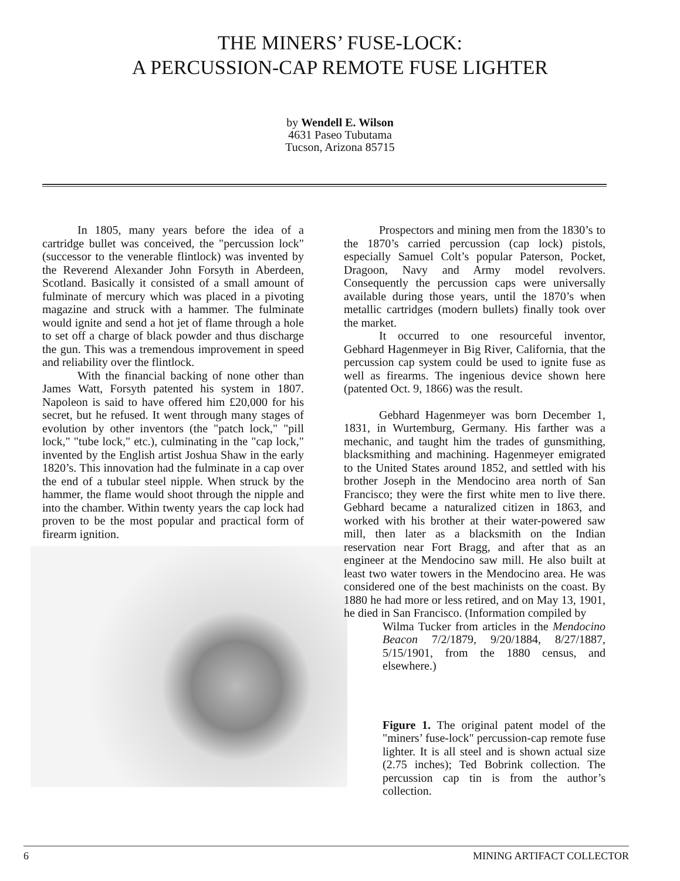THE MINERS’ FUSE-LOCK:
A PERCUSSION-CAP REMOTE FUSE LIGHTER
by Wendell E. Wilson
4631 Paseo Tubutama
Tucson, Arizona 85715
In 1805, many years before the idea of a cartridge bullet was conceived, the "percussion lock" (successor to the venerable flintlock) was invented by the Reverend Alexander John Forsyth in Aberdeen, Scotland. Basically it consisted of a small amount of fulminate of mercury which was placed in a pivoting magazine and struck with a hammer. The fulminate would ignite and send a hot jet of flame through a hole to set off a charge of black powder and thus discharge the gun. This was a tremendous improvement in speed and reliability over the flintlock.
With the financial backing of none other than James Watt, Forsyth patented his system in 1807. Napoleon is said to have offered him £20,000 for his secret, but he refused. It went through many stages of evolution by other inventors (the "patch lock," "pill lock," "tube lock," etc.), culminating in the "cap lock," invented by the English artist Joshua Shaw in the early 1820’s. This innovation had the fulminate in a cap over the end of a tubular steel nipple. When struck by the hammer, the flame would shoot through the nipple and into the chamber. Within twenty years the cap lock had proven to be the most popular and practical form of firearm ignition.
Prospectors and mining men from the 1830’s to the 1870’s carried percussion (cap lock) pistols, especially Samuel Colt’s popular Paterson, Pocket, Dragoon, Navy and Army model revolvers. Consequently the percussion caps were universally available during those years, until the 1870’s when metallic cartridges (modern bullets) finally took over the market.
It occurred to one resourceful inventor, Gebhard Hagenmeyer in Big River, California, that the percussion cap system could be used to ignite fuse as well as firearms. The ingenious device shown here (patented Oct. 9, 1866) was the result.
Gebhard Hagenmeyer was born December 1, 1831, in Wurtemburg, Germany. His farther was a mechanic, and taught him the trades of gunsmithing, blacksmithing and machining. Hagenmeyer emigrated to the United States around 1852, and settled with his brother Joseph in the Mendocino area north of San Francisco; they were the first white men to live there. Gebhard became a naturalized citizen in 1863, and worked with his brother at their water-powered saw mill, then later as a blacksmith on the Indian reservation near Fort Bragg, and after that as an engineer at the Mendocino saw mill. He also built at least two water towers in the Mendocino area. He was considered one of the best machinists on the coast. By 1880 he had more or less retired, and on May 13, 1901, he died in San Francisco. (Information compiled by
Wilma Tucker from articles in the Mendocino Beacon 7/2/1879, 9/20/1884, 8/27/1887, 5/15/1901, from the 1880 census, and elsewhere.)
Figure 1. The original patent model of the "miners’ fuse-lock" percussion-cap remote fuse lighter. It is all steel and is shown actual size (2.75 inches); Ted Bobrink collection. The percussion cap tin is from the author’s collection.
6 MINING ARTIFACT COLLECTOR